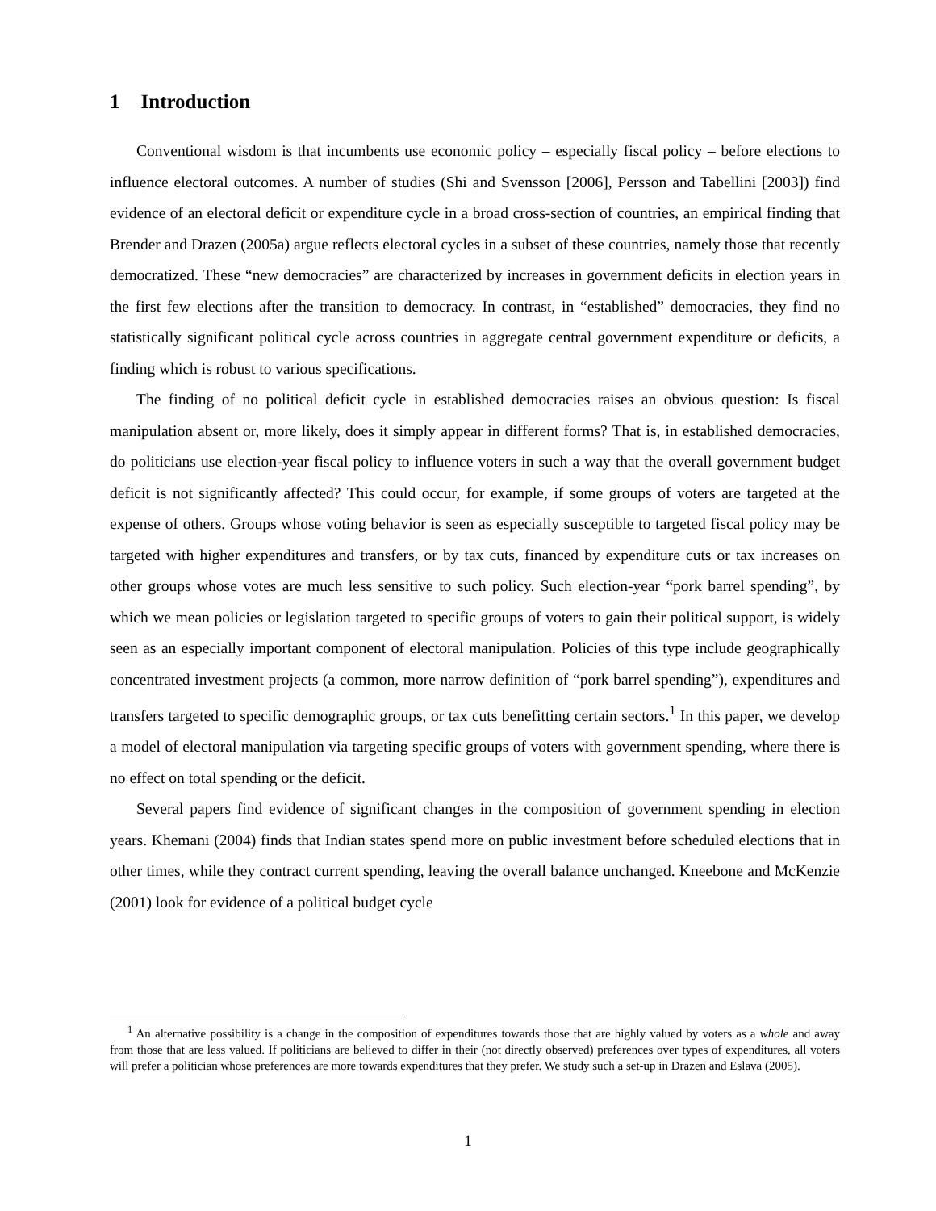1 Introduction
Conventional wisdom is that incumbents use economic policy – especially fiscal policy – before elections to influence electoral outcomes. A number of studies (Shi and Svensson [2006], Persson and Tabellini [2003]) find evidence of an electoral deficit or expenditure cycle in a broad cross-section of countries, an empirical finding that Brender and Drazen (2005a) argue reflects electoral cycles in a subset of these countries, namely those that recently democratized. These “new democracies” are characterized by increases in government deficits in election years in the first few elections after the transition to democracy. In contrast, in “established” democracies, they find no statistically significant political cycle across countries in aggregate central government expenditure or deficits, a finding which is robust to various specifications.
The finding of no political deficit cycle in established democracies raises an obvious question: Is fiscal manipulation absent or, more likely, does it simply appear in different forms? That is, in established democracies, do politicians use election-year fiscal policy to influence voters in such a way that the overall government budget deficit is not significantly affected? This could occur, for example, if some groups of voters are targeted at the expense of others. Groups whose voting behavior is seen as especially susceptible to targeted fiscal policy may be targeted with higher expenditures and transfers, or by tax cuts, financed by expenditure cuts or tax increases on other groups whose votes are much less sensitive to such policy. Such election-year “pork barrel spending”, by which we mean policies or legislation targeted to specific groups of voters to gain their political support, is widely seen as an especially important component of electoral manipulation. Policies of this type include geographically concentrated investment projects (a common, more narrow definition of “pork barrel spending”), expenditures and transfers targeted to specific demographic groups, or tax cuts benefitting certain sectors.<sup>1</sup> In this paper, we develop a model of electoral manipulation via targeting specific groups of voters with government spending, where there is no effect on total spending or the deficit.
Several papers find evidence of significant changes in the composition of government spending in election years. Khemani (2004) finds that Indian states spend more on public investment before scheduled elections that in other times, while they contract current spending, leaving the overall balance unchanged. Kneebone and McKenzie (2001) look for evidence of a political budget cycle
<sup>1</sup> An alternative possibility is a change in the composition of expenditures towards those that are highly valued by voters as a whole and away from those that are less valued. If politicians are believed to differ in their (not directly observed) preferences over types of expenditures, all voters will prefer a politician whose preferences are more towards expenditures that they prefer. We study such a set-up in Drazen and Eslava (2005).
1